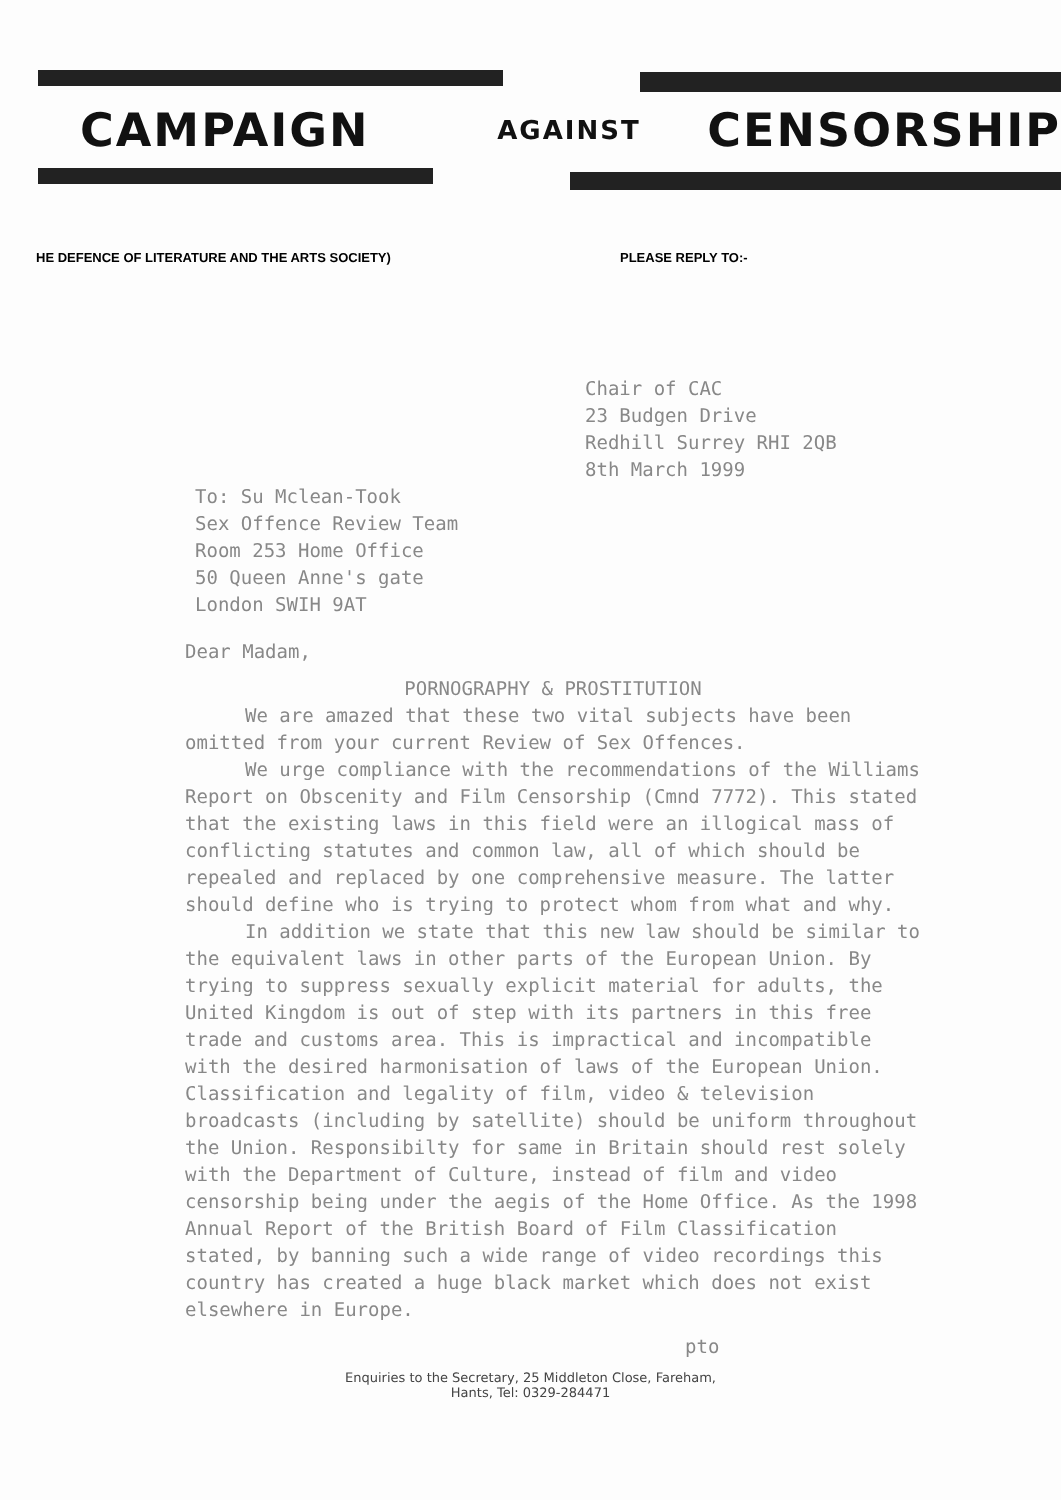CAMPAIGN AGAINST CENSORSHIP
HE DEFENCE OF LITERATURE AND THE ARTS SOCIETY) PLEASE REPLY TO:-
Chair of CAC
23 Budgen Drive
Redhill Surrey RHI 2QB
8th March 1999
To: Su Mclean-Took
Sex Offence Review Team
Room 253 Home Office
50 Queen Anne's gate
London SWIH 9AT
Dear Madam,
PORNOGRAPHY & PROSTITUTION
We are amazed that these two vital subjects have been omitted from your current Review of Sex Offences.
We urge compliance with the recommendations of the Williams Report on Obscenity and Film Censorship (Cmnd 7772). This stated that the existing laws in this field were an illogical mass of conflicting statutes and common law, all of which should be repealed and replaced by one comprehensive measure. The latter should define who is trying to protect whom from what and why.
In addition we state that this new law should be similar to the equivalent laws in other parts of the European Union. By trying to suppress sexually explicit material for adults, the United Kingdom is out of step with its partners in this free trade and customs area. This is impractical and incompatible with the desired harmonisation of laws of the European Union. Classification and legality of film, video & television broadcasts (including by satellite) should be uniform throughout the Union. Responsibilty for same in Britain should rest solely with the Department of Culture, instead of film and video censorship being under the aegis of the Home Office. As the 1998 Annual Report of the British Board of Film Classification stated, by banning such a wide range of video recordings this country has created a huge black market which does not exist elsewhere in Europe.
pto
Enquiries to the Secretary, 25 Middleton Close, Fareham,
Hants, Tel: 0329-284471